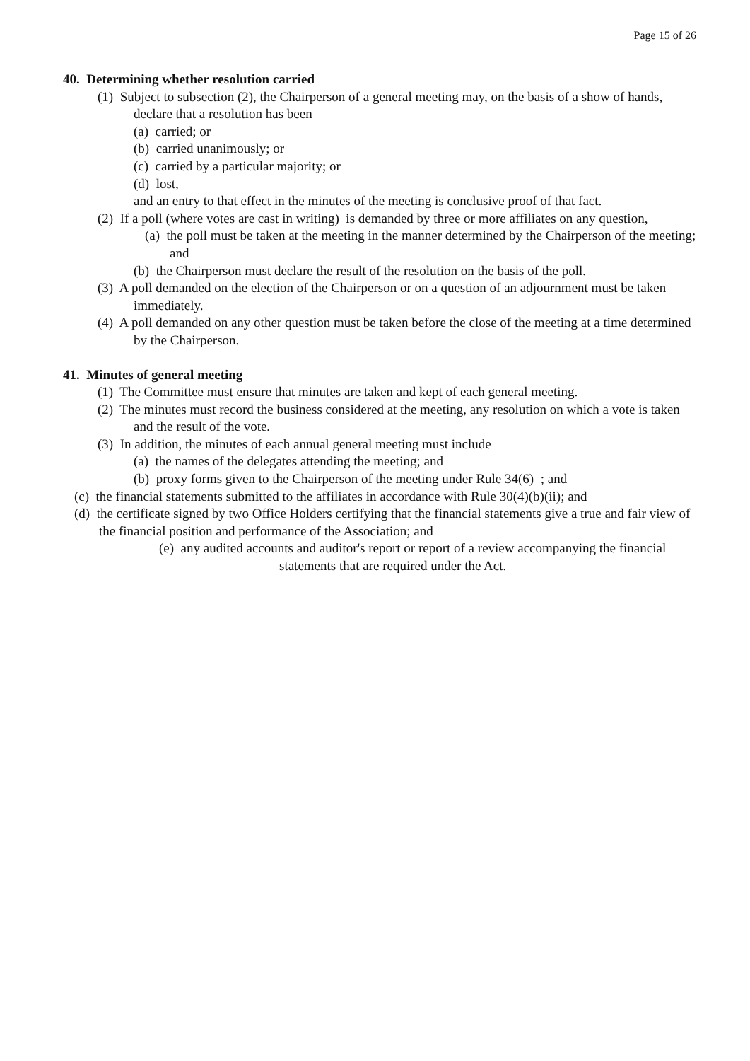Page 15 of 26
40. Determining whether resolution carried
(1) Subject to subsection (2), the Chairperson of a general meeting may, on the basis of a show of hands, declare that a resolution has been
(a) carried; or
(b) carried unanimously; or
(c) carried by a particular majority; or
(d) lost,
and an entry to that effect in the minutes of the meeting is conclusive proof of that fact.
(2) If a poll (where votes are cast in writing) is demanded by three or more affiliates on any question,
(a) the poll must be taken at the meeting in the manner determined by the Chairperson of the meeting; and
(b) the Chairperson must declare the result of the resolution on the basis of the poll.
(3) A poll demanded on the election of the Chairperson or on a question of an adjournment must be taken immediately.
(4) A poll demanded on any other question must be taken before the close of the meeting at a time determined by the Chairperson.
41. Minutes of general meeting
(1) The Committee must ensure that minutes are taken and kept of each general meeting.
(2) The minutes must record the business considered at the meeting, any resolution on which a vote is taken and the result of the vote.
(3) In addition, the minutes of each annual general meeting must include
(a) the names of the delegates attending the meeting; and
(b) proxy forms given to the Chairperson of the meeting under Rule 34(6) ; and
(c) the financial statements submitted to the affiliates in accordance with Rule 30(4)(b)(ii); and
(d) the certificate signed by two Office Holders certifying that the financial statements give a true and fair view of the financial position and performance of the Association; and
(e) any audited accounts and auditor's report or report of a review accompanying the financial statements that are required under the Act.